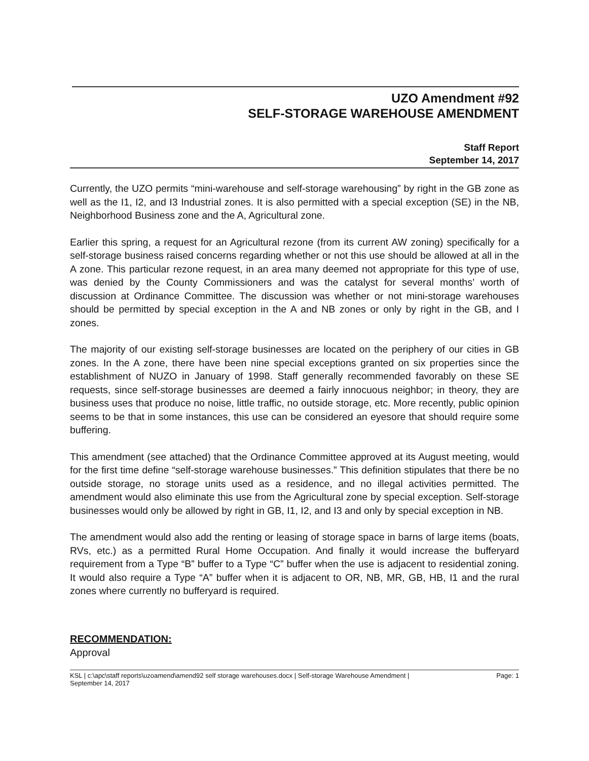UZO Amendment #92
SELF-STORAGE WAREHOUSE AMENDMENT
Staff Report
September 14, 2017
Currently, the UZO permits “mini-warehouse and self-storage warehousing” by right in the GB zone as well as the I1, I2, and I3 Industrial zones. It is also permitted with a special exception (SE) in the NB, Neighborhood Business zone and the A, Agricultural zone.
Earlier this spring, a request for an Agricultural rezone (from its current AW zoning) specifically for a self-storage business raised concerns regarding whether or not this use should be allowed at all in the A zone. This particular rezone request, in an area many deemed not appropriate for this type of use, was denied by the County Commissioners and was the catalyst for several months’ worth of discussion at Ordinance Committee. The discussion was whether or not mini-storage warehouses should be permitted by special exception in the A and NB zones or only by right in the GB, and I zones.
The majority of our existing self-storage businesses are located on the periphery of our cities in GB zones. In the A zone, there have been nine special exceptions granted on six properties since the establishment of NUZO in January of 1998. Staff generally recommended favorably on these SE requests, since self-storage businesses are deemed a fairly innocuous neighbor; in theory, they are business uses that produce no noise, little traffic, no outside storage, etc. More recently, public opinion seems to be that in some instances, this use can be considered an eyesore that should require some buffering.
This amendment (see attached) that the Ordinance Committee approved at its August meeting, would for the first time define “self-storage warehouse businesses.” This definition stipulates that there be no outside storage, no storage units used as a residence, and no illegal activities permitted. The amendment would also eliminate this use from the Agricultural zone by special exception. Self-storage businesses would only be allowed by right in GB, I1, I2, and I3 and only by special exception in NB.
The amendment would also add the renting or leasing of storage space in barns of large items (boats, RVs, etc.) as a permitted Rural Home Occupation. And finally it would increase the bufferyard requirement from a Type “B” buffer to a Type “C” buffer when the use is adjacent to residential zoning. It would also require a Type “A” buffer when it is adjacent to OR, NB, MR, GB, HB, I1 and the rural zones where currently no bufferyard is required.
RECOMMENDATION:
Approval
KSL | c:\apc\staff reports\uzoamend\amend92 self storage warehouses.docx | Self-storage Warehouse Amendment |
September 14, 2017 Page: 1